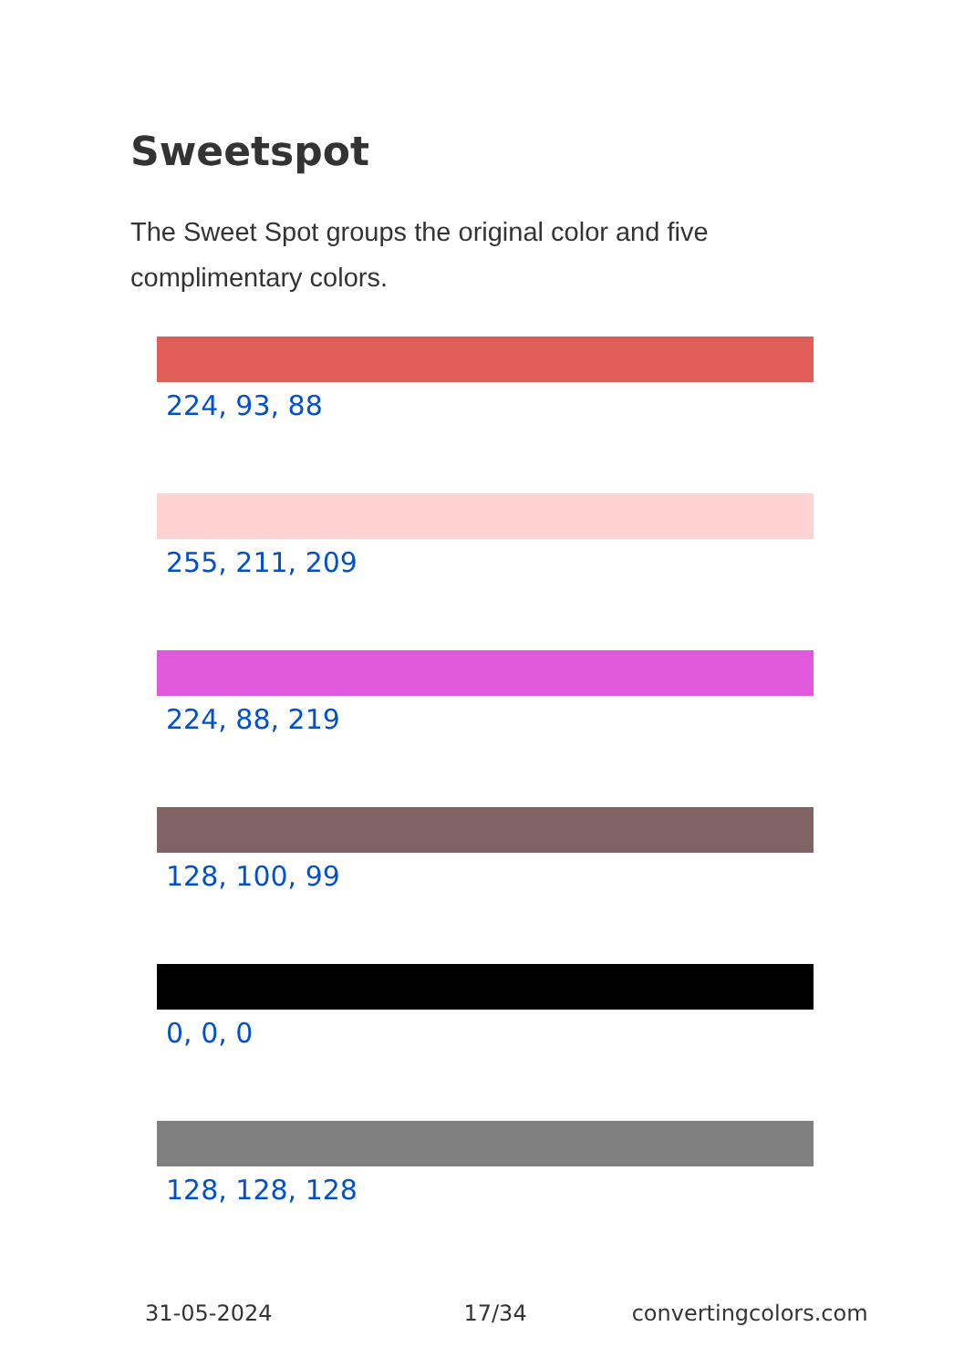Sweetspot
The Sweet Spot groups the original color and five complimentary colors.
224, 93, 88
255, 211, 209
224, 88, 219
128, 100, 99
0, 0, 0
128, 128, 128
31-05-2024 17/34 convertingcolors.com